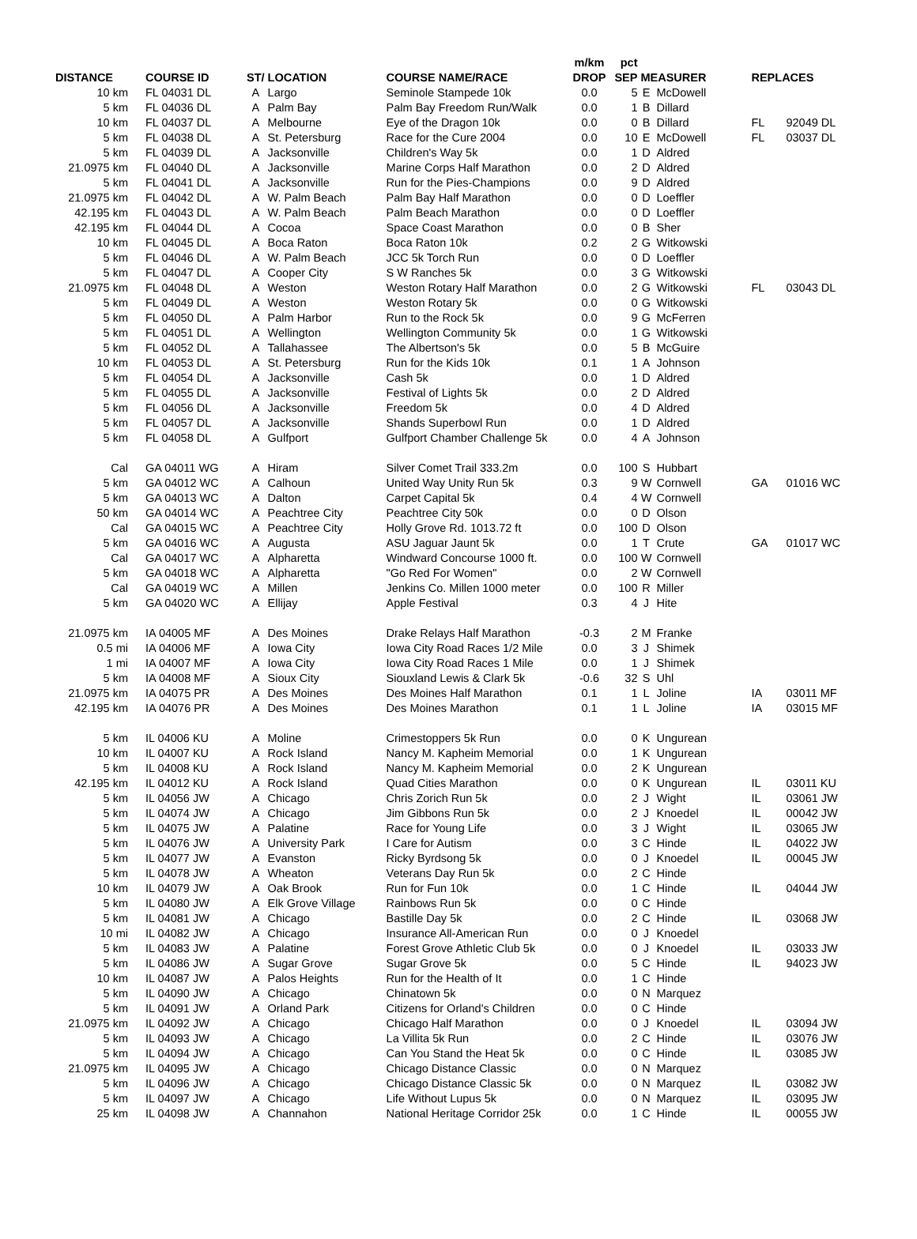| | | | | | m/km | pct | | | | |
| --- | --- | --- | --- | --- | --- | --- | --- | --- | --- | --- |
| DISTANCE | COURSE ID | ST/ | LOCATION | COURSE NAME/RACE | DROP | SEP | MEASURER | | REPLACES | |
| 10 km | FL 04031 DL | A | Largo | Seminole Stampede 10k | 0.0 | 5 | E | McDowell | | |
| 5 km | FL 04036 DL | A | Palm Bay | Palm Bay Freedom Run/Walk | 0.0 | 1 | B | Dillard | | |
| 10 km | FL 04037 DL | A | Melbourne | Eye of the Dragon 10k | 0.0 | 0 | B | Dillard | FL | 92049 DL |
| 5 km | FL 04038 DL | A | St. Petersburg | Race for the Cure 2004 | 0.0 | 10 | E | McDowell | FL | 03037 DL |
| 5 km | FL 04039 DL | A | Jacksonville | Children's Way 5k | 0.0 | 1 | D | Aldred | | |
| 21.0975 km | FL 04040 DL | A | Jacksonville | Marine Corps Half Marathon | 0.0 | 2 | D | Aldred | | |
| 5 km | FL 04041 DL | A | Jacksonville | Run for the Pies-Champions | 0.0 | 9 | D | Aldred | | |
| 21.0975 km | FL 04042 DL | A | W. Palm Beach | Palm Bay Half Marathon | 0.0 | 0 | D | Loeffler | | |
| 42.195 km | FL 04043 DL | A | W. Palm Beach | Palm Beach Marathon | 0.0 | 0 | D | Loeffler | | |
| 42.195 km | FL 04044 DL | A | Cocoa | Space Coast Marathon | 0.0 | 0 | B | Sher | | |
| 10 km | FL 04045 DL | A | Boca Raton | Boca Raton 10k | 0.2 | 2 | G | Witkowski | | |
| 5 km | FL 04046 DL | A | W. Palm Beach | JCC 5k Torch Run | 0.0 | 0 | D | Loeffler | | |
| 5 km | FL 04047 DL | A | Cooper City | S W Ranches 5k | 0.0 | 3 | G | Witkowski | | |
| 21.0975 km | FL 04048 DL | A | Weston | Weston Rotary Half Marathon | 0.0 | 2 | G | Witkowski | FL | 03043 DL |
| 5 km | FL 04049 DL | A | Weston | Weston Rotary 5k | 0.0 | 0 | G | Witkowski | | |
| 5 km | FL 04050 DL | A | Palm Harbor | Run to the Rock 5k | 0.0 | 9 | G | McFerren | | |
| 5 km | FL 04051 DL | A | Wellington | Wellington Community 5k | 0.0 | 1 | G | Witkowski | | |
| 5 km | FL 04052 DL | A | Tallahassee | The Albertson's 5k | 0.0 | 5 | B | McGuire | | |
| 10 km | FL 04053 DL | A | St. Petersburg | Run for the Kids 10k | 0.1 | 1 | A | Johnson | | |
| 5 km | FL 04054 DL | A | Jacksonville | Cash 5k | 0.0 | 1 | D | Aldred | | |
| 5 km | FL 04055 DL | A | Jacksonville | Festival of Lights 5k | 0.0 | 2 | D | Aldred | | |
| 5 km | FL 04056 DL | A | Jacksonville | Freedom 5k | 0.0 | 4 | D | Aldred | | |
| 5 km | FL 04057 DL | A | Jacksonville | Shands Superbowl Run | 0.0 | 1 | D | Aldred | | |
| 5 km | FL 04058 DL | A | Gulfport | Gulfport Chamber Challenge 5k | 0.0 | 4 | A | Johnson | | |
| Cal | GA 04011 WG | A | Hiram | Silver Comet Trail 333.2m | 0.0 | 100 | S | Hubbart | | |
| 5 km | GA 04012 WC | A | Calhoun | United Way Unity Run 5k | 0.3 | 9 | W | Cornwell | GA | 01016 WC |
| 5 km | GA 04013 WC | A | Dalton | Carpet Capital 5k | 0.4 | 4 | W | Cornwell | | |
| 50 km | GA 04014 WC | A | Peachtree City | Peachtree City 50k | 0.0 | 0 | D | Olson | | |
| Cal | GA 04015 WC | A | Peachtree City | Holly Grove Rd. 1013.72 ft | 0.0 | 100 | D | Olson | | |
| 5 km | GA 04016 WC | A | Augusta | ASU Jaguar Jaunt 5k | 0.0 | 1 | T | Crute | GA | 01017 WC |
| Cal | GA 04017 WC | A | Alpharetta | Windward Concourse 1000 ft. | 0.0 | 100 | W | Cornwell | | |
| 5 km | GA 04018 WC | A | Alpharetta | "Go Red For Women" | 0.0 | 2 | W | Cornwell | | |
| Cal | GA 04019 WC | A | Millen | Jenkins Co. Millen 1000 meter | 0.0 | 100 | R | Miller | | |
| 5 km | GA 04020 WC | A | Ellijay | Apple Festival | 0.3 | 4 | J | Hite | | |
| 21.0975 km | IA 04005 MF | A | Des Moines | Drake Relays Half Marathon | -0.3 | 2 | M | Franke | | |
| 0.5 mi | IA 04006 MF | A | Iowa City | Iowa City Road Races 1/2 Mile | 0.0 | 3 | J | Shimek | | |
| 1 mi | IA 04007 MF | A | Iowa City | Iowa City Road Races 1 Mile | 0.0 | 1 | J | Shimek | | |
| 5 km | IA 04008 MF | A | Sioux City | Siouxland Lewis & Clark 5k | -0.6 | 32 | S | Uhl | | |
| 21.0975 km | IA 04075 PR | A | Des Moines | Des Moines Half Marathon | 0.1 | 1 | L | Joline | IA | 03011 MF |
| 42.195 km | IA 04076 PR | A | Des Moines | Des Moines Marathon | 0.1 | 1 | L | Joline | IA | 03015 MF |
| 5 km | IL 04006 KU | A | Moline | Crimestoppers 5k Run | 0.0 | 0 | K | Ungurean | | |
| 10 km | IL 04007 KU | A | Rock Island | Nancy M. Kapheim Memorial | 0.0 | 1 | K | Ungurean | | |
| 5 km | IL 04008 KU | A | Rock Island | Nancy M. Kapheim Memorial | 0.0 | 2 | K | Ungurean | | |
| 42.195 km | IL 04012 KU | A | Rock Island | Quad Cities Marathon | 0.0 | 0 | K | Ungurean | IL | 03011 KU |
| 5 km | IL 04056 JW | A | Chicago | Chris Zorich Run 5k | 0.0 | 2 | J | Wight | IL | 03061 JW |
| 5 km | IL 04074 JW | A | Chicago | Jim Gibbons Run 5k | 0.0 | 2 | J | Knoedel | IL | 00042 JW |
| 5 km | IL 04075 JW | A | Palatine | Race for Young Life | 0.0 | 3 | J | Wight | IL | 03065 JW |
| 5 km | IL 04076 JW | A | University Park | I Care for Autism | 0.0 | 3 | C | Hinde | IL | 04022 JW |
| 5 km | IL 04077 JW | A | Evanston | Ricky Byrdsong 5k | 0.0 | 0 | J | Knoedel | IL | 00045 JW |
| 5 km | IL 04078 JW | A | Wheaton | Veterans Day Run 5k | 0.0 | 2 | C | Hinde | | |
| 10 km | IL 04079 JW | A | Oak Brook | Run for Fun 10k | 0.0 | 1 | C | Hinde | IL | 04044 JW |
| 5 km | IL 04080 JW | A | Elk Grove Village | Rainbows Run 5k | 0.0 | 0 | C | Hinde | | |
| 5 km | IL 04081 JW | A | Chicago | Bastille Day 5k | 0.0 | 2 | C | Hinde | IL | 03068 JW |
| 10 mi | IL 04082 JW | A | Chicago | Insurance All-American Run | 0.0 | 0 | J | Knoedel | | |
| 5 km | IL 04083 JW | A | Palatine | Forest Grove Athletic Club 5k | 0.0 | 0 | J | Knoedel | IL | 03033 JW |
| 5 km | IL 04086 JW | A | Sugar Grove | Sugar Grove 5k | 0.0 | 5 | C | Hinde | IL | 94023 JW |
| 10 km | IL 04087 JW | A | Palos Heights | Run for the Health of It | 0.0 | 1 | C | Hinde | | |
| 5 km | IL 04090 JW | A | Chicago | Chinatown 5k | 0.0 | 0 | N | Marquez | | |
| 5 km | IL 04091 JW | A | Orland Park | Citizens for Orland's Children | 0.0 | 0 | C | Hinde | | |
| 21.0975 km | IL 04092 JW | A | Chicago | Chicago Half Marathon | 0.0 | 0 | J | Knoedel | IL | 03094 JW |
| 5 km | IL 04093 JW | A | Chicago | La Villita 5k Run | 0.0 | 2 | C | Hinde | IL | 03076 JW |
| 5 km | IL 04094 JW | A | Chicago | Can You Stand the Heat 5k | 0.0 | 0 | C | Hinde | IL | 03085 JW |
| 21.0975 km | IL 04095 JW | A | Chicago | Chicago Distance Classic | 0.0 | 0 | N | Marquez | | |
| 5 km | IL 04096 JW | A | Chicago | Chicago Distance Classic 5k | 0.0 | 0 | N | Marquez | IL | 03082 JW |
| 5 km | IL 04097 JW | A | Chicago | Life Without Lupus 5k | 0.0 | 0 | N | Marquez | IL | 03095 JW |
| 25 km | IL 04098 JW | A | Channahon | National Heritage Corridor 25k | 0.0 | 1 | C | Hinde | IL | 00055 JW |